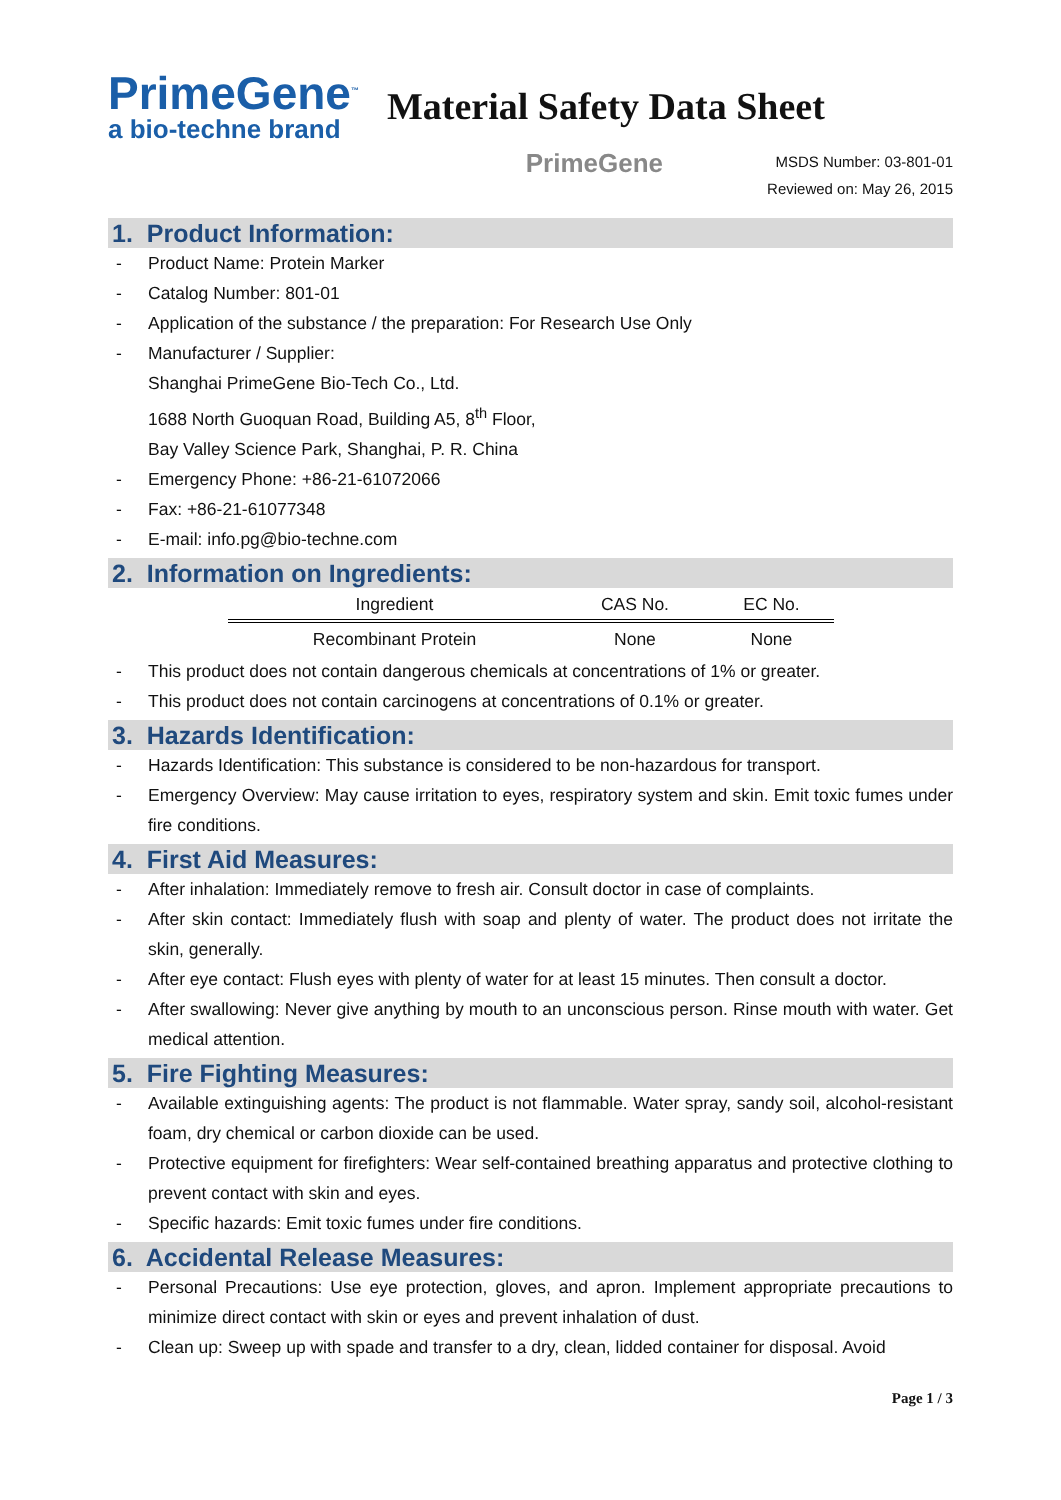PrimeGene<sup>™</sup>
a bio-techne brand
Material Safety Data Sheet
PrimeGene
MSDS Number: 03-801-01
Reviewed on: May 26, 2015
1. Product Information:
- Product Name: Protein Marker
- Catalog Number: 801-01
- Application of the substance / the preparation: For Research Use Only
- Manufacturer / Supplier:
Shanghai PrimeGene Bio-Tech Co., Ltd.
1688 North Guoquan Road, Building A5, 8<sup>th</sup> Floor,
Bay Valley Science Park, Shanghai, P. R. China
- Emergency Phone: +86-21-61072066
- Fax: +86-21-61077348
- E-mail: info.pg@bio-techne.com
2. Information on Ingredients:
| Ingredient | CAS No. | EC No. |
| --- | --- | --- |
| Recombinant Protein | None | None |
- This product does not contain dangerous chemicals at concentrations of 1% or greater.
- This product does not contain carcinogens at concentrations of 0.1% or greater.
3. Hazards Identification:
- Hazards Identification: This substance is considered to be non-hazardous for transport.
- Emergency Overview: May cause irritation to eyes, respiratory system and skin. Emit toxic fumes under fire conditions.
4. First Aid Measures:
- After inhalation: Immediately remove to fresh air. Consult doctor in case of complaints.
- After skin contact: Immediately flush with soap and plenty of water. The product does not irritate the skin, generally.
- After eye contact: Flush eyes with plenty of water for at least 15 minutes. Then consult a doctor.
- After swallowing: Never give anything by mouth to an unconscious person. Rinse mouth with water. Get medical attention.
5. Fire Fighting Measures:
- Available extinguishing agents: The product is not flammable. Water spray, sandy soil, alcohol-resistant foam, dry chemical or carbon dioxide can be used.
- Protective equipment for firefighters: Wear self-contained breathing apparatus and protective clothing to prevent contact with skin and eyes.
- Specific hazards: Emit toxic fumes under fire conditions.
6. Accidental Release Measures:
- Personal Precautions: Use eye protection, gloves, and apron. Implement appropriate precautions to minimize direct contact with skin or eyes and prevent inhalation of dust.
- Clean up: Sweep up with spade and transfer to a dry, clean, lidded container for disposal. Avoid
Page 1 / 3